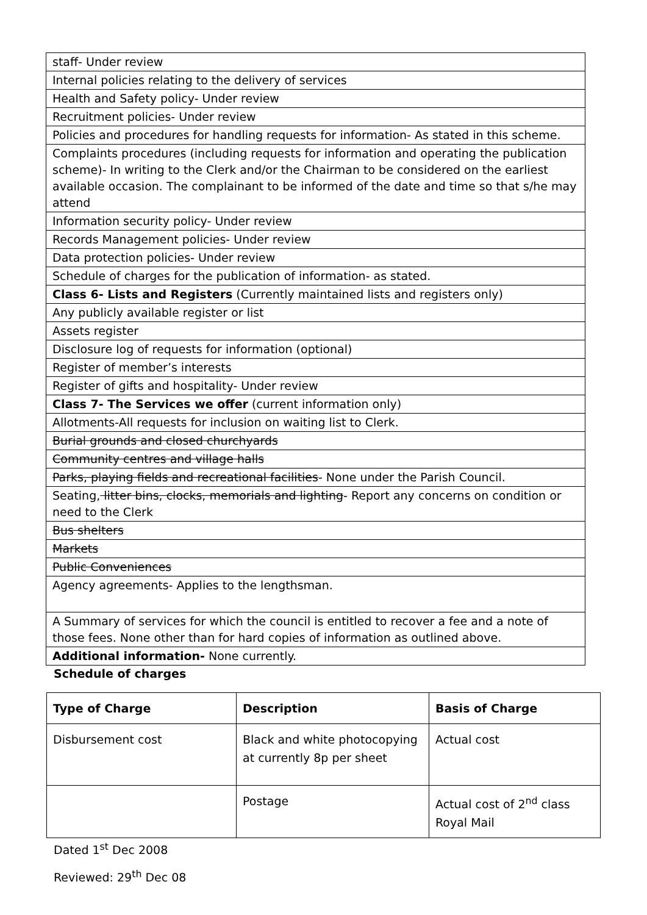| staff- Under review |
| Internal policies relating to the delivery of services |
| Health and Safety policy- Under review |
| Recruitment policies- Under review |
| Policies and procedures for handling requests for information- As stated in this scheme. |
| Complaints procedures (including requests for information and operating the publication scheme)- In writing to the Clerk and/or the Chairman to be considered on the earliest available occasion. The complainant to be informed of the date and time so that s/he may attend |
| Information security policy- Under review |
| Records Management policies- Under review |
| Data protection policies- Under review |
| Schedule of charges for the publication of information- as stated. |
| Class 6- Lists and Registers (Currently maintained lists and registers only) |
| Any publicly available register or list |
| Assets register |
| Disclosure log of requests for information (optional) |
| Register of member’s interests |
| Register of gifts and hospitality- Under review |
| Class 7- The Services we offer (current information only) |
| Allotments-All requests for inclusion on waiting list to Clerk. |
| Burial grounds and closed churchyards |
| Community centres and village halls |
| Parks, playing fields and recreational facilities - None under the Parish Council. |
| Seating, litter bins, clocks, memorials and lighting - Report any concerns on condition or need to the Clerk |
| Bus shelters |
| Markets |
| Public Conveniences |
| Agency agreements- Applies to the lengthsman. |
| A Summary of services for which the council is entitled to recover a fee and a note of those fees. None other than for hard copies of information as outlined above. |
| Additional information- None currently. |
Schedule of charges
| Type of Charge | Description | Basis of Charge |
| --- | --- | --- |
| Disbursement cost | Black and white photocopying at currently 8p per sheet | Actual cost |
| | Postage | Actual cost of 2<sup>nd</sup> class Royal Mail |
Dated 1<sup>st</sup> Dec 2008
Reviewed: 29<sup>th</sup> Dec 08